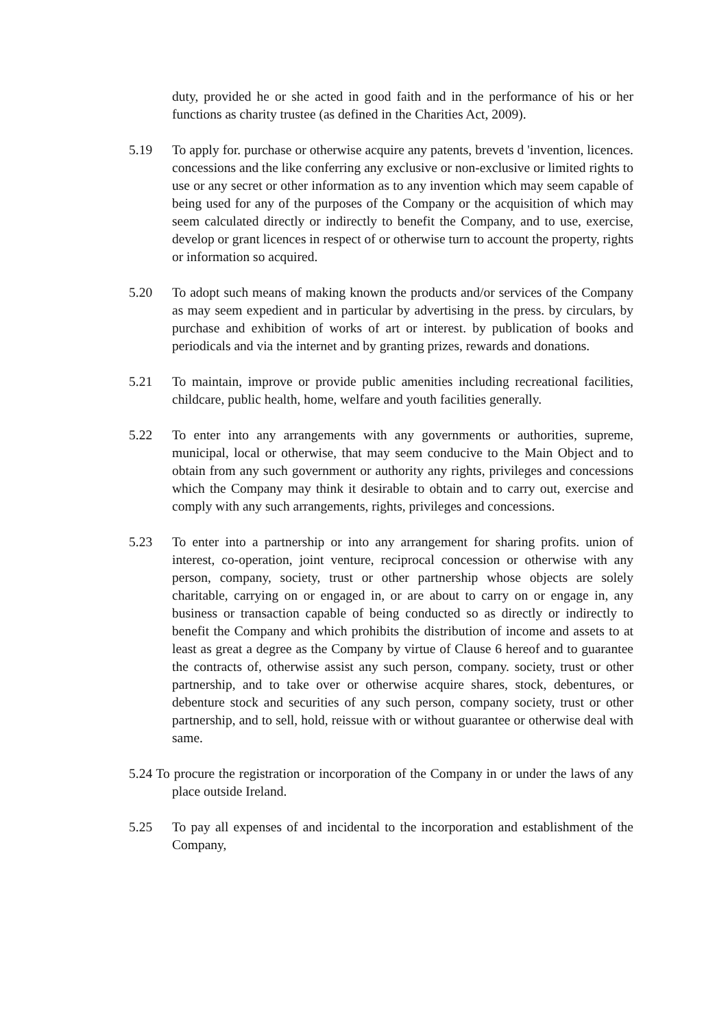duty, provided he or she acted in good faith and in the performance of his or her functions as charity trustee (as defined in the Charities Act, 2009).
5.19 To apply for. purchase or otherwise acquire any patents, brevets d 'invention, licences. concessions and the like conferring any exclusive or non-exclusive or limited rights to use or any secret or other information as to any invention which may seem capable of being used for any of the purposes of the Company or the acquisition of which may seem calculated directly or indirectly to benefit the Company, and to use, exercise, develop or grant licences in respect of or otherwise turn to account the property, rights or information so acquired.
5.20 To adopt such means of making known the products and/or services of the Company as may seem expedient and in particular by advertising in the press. by circulars, by purchase and exhibition of works of art or interest. by publication of books and periodicals and via the internet and by granting prizes, rewards and donations.
5.21 To maintain, improve or provide public amenities including recreational facilities, childcare, public health, home, welfare and youth facilities generally.
5.22 To enter into any arrangements with any governments or authorities, supreme, municipal, local or otherwise, that may seem conducive to the Main Object and to obtain from any such government or authority any rights, privileges and concessions which the Company may think it desirable to obtain and to carry out, exercise and comply with any such arrangements, rights, privileges and concessions.
5.23 To enter into a partnership or into any arrangement for sharing profits. union of interest, co-operation, joint venture, reciprocal concession or otherwise with any person, company, society, trust or other partnership whose objects are solely charitable, carrying on or engaged in, or are about to carry on or engage in, any business or transaction capable of being conducted so as directly or indirectly to benefit the Company and which prohibits the distribution of income and assets to at least as great a degree as the Company by virtue of Clause 6 hereof and to guarantee the contracts of, otherwise assist any such person, company. society, trust or other partnership, and to take over or otherwise acquire shares, stock, debentures, or debenture stock and securities of any such person, company society, trust or other partnership, and to sell, hold, reissue with or without guarantee or otherwise deal with same.
5.24 To procure the registration or incorporation of the Company in or under the laws of any place outside Ireland.
5.25 To pay all expenses of and incidental to the incorporation and establishment of the Company,